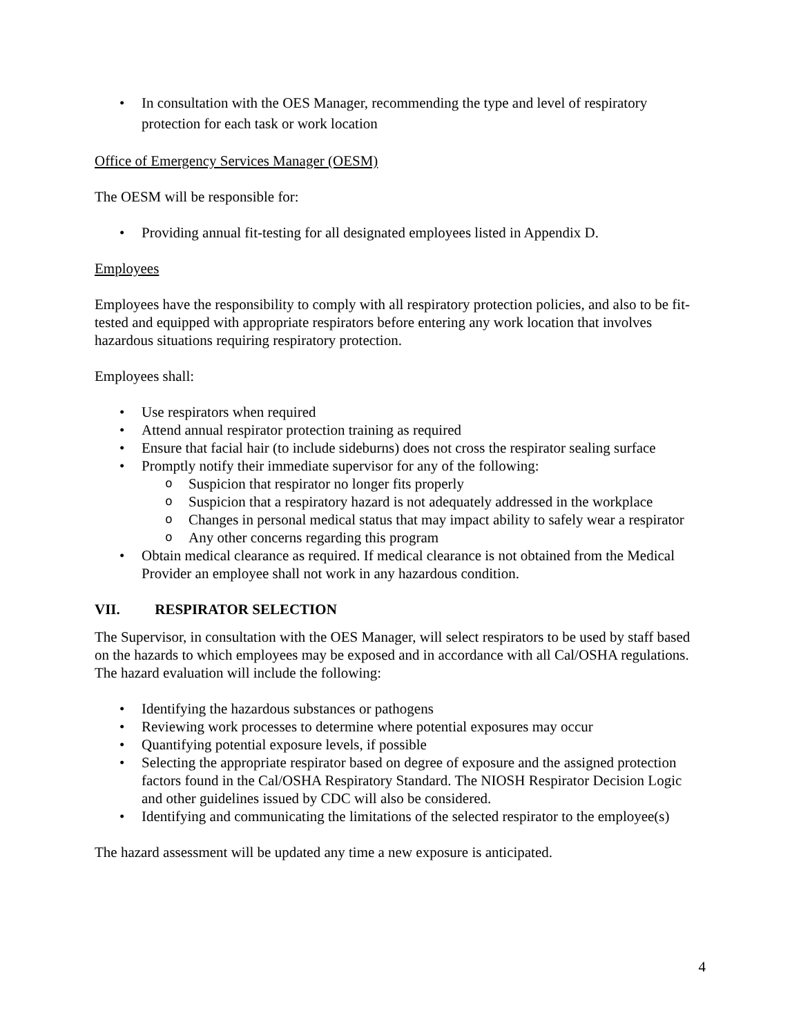In consultation with the OES Manager, recommending the type and level of respiratory protection for each task or work location
Office of Emergency Services Manager (OESM)
The OESM will be responsible for:
Providing annual fit-testing for all designated employees listed in Appendix D.
Employees
Employees have the responsibility to comply with all respiratory protection policies, and also to be fit-tested and equipped with appropriate respirators before entering any work location that involves hazardous situations requiring respiratory protection.
Employees shall:
Use respirators when required
Attend annual respirator protection training as required
Ensure that facial hair (to include sideburns) does not cross the respirator sealing surface
Promptly notify their immediate supervisor for any of the following:
Suspicion that respirator no longer fits properly
Suspicion that a respiratory hazard is not adequately addressed in the workplace
Changes in personal medical status that may impact ability to safely wear a respirator
Any other concerns regarding this program
Obtain medical clearance as required. If medical clearance is not obtained from the Medical Provider an employee shall not work in any hazardous condition.
VII. RESPIRATOR SELECTION
The Supervisor, in consultation with the OES Manager, will select respirators to be used by staff based on the hazards to which employees may be exposed and in accordance with all Cal/OSHA regulations. The hazard evaluation will include the following:
Identifying the hazardous substances or pathogens
Reviewing work processes to determine where potential exposures may occur
Quantifying potential exposure levels, if possible
Selecting the appropriate respirator based on degree of exposure and the assigned protection factors found in the Cal/OSHA Respiratory Standard. The NIOSH Respirator Decision Logic and other guidelines issued by CDC will also be considered.
Identifying and communicating the limitations of the selected respirator to the employee(s)
The hazard assessment will be updated any time a new exposure is anticipated.
4